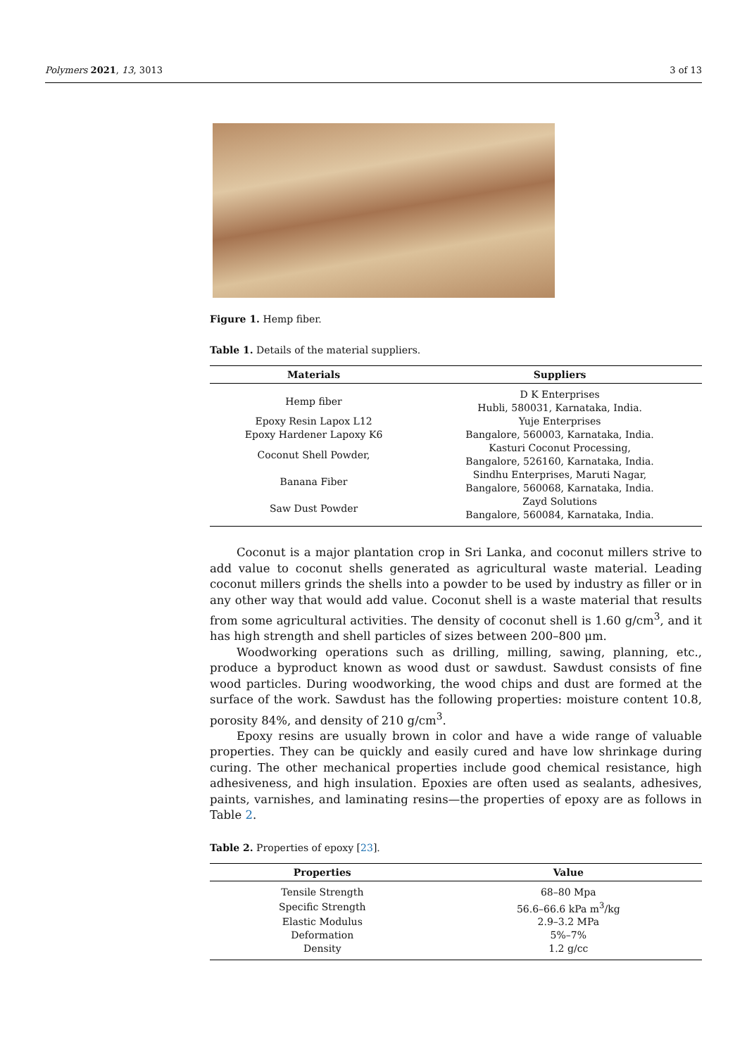Polymers 2021, 13, 3013 3 of 13
Figure 1. Hemp fiber.
Table 1. Details of the material suppliers.
| Materials | Suppliers |
| --- | --- |
| Hemp fiber | D K Enterprises Hubli, 580031, Karnataka, India. |
| Epoxy Resin Lapox L12 Epoxy Hardener Lapoxy K6 | Yuje Enterprises Bangalore, 560003, Karnataka, India. |
| Coconut Shell Powder, | Kasturi Coconut Processing, Bangalore, 526160, Karnataka, India. |
| Banana Fiber | Sindhu Enterprises, Maruti Nagar, Bangalore, 560068, Karnataka, India. |
| Saw Dust Powder | Zayd Solutions Bangalore, 560084, Karnataka, India. |
Coconut is a major plantation crop in Sri Lanka, and coconut millers strive to add value to coconut shells generated as agricultural waste material. Leading coconut millers grinds the shells into a powder to be used by industry as filler or in any other way that would add value. Coconut shell is a waste material that results from some agricultural activities. The density of coconut shell is 1.60 g/cm<sup>3</sup>, and it has high strength and shell particles of sizes between 200–800 μm.
Woodworking operations such as drilling, milling, sawing, planning, etc., produce a byproduct known as wood dust or sawdust. Sawdust consists of fine wood particles. During woodworking, the wood chips and dust are formed at the surface of the work. Sawdust has the following properties: moisture content 10.8, porosity 84%, and density of 210 g/cm<sup>3</sup>.
Epoxy resins are usually brown in color and have a wide range of valuable properties. They can be quickly and easily cured and have low shrinkage during curing. The other mechanical properties include good chemical resistance, high adhesiveness, and high insulation. Epoxies are often used as sealants, adhesives, paints, varnishes, and laminating resins—the properties of epoxy are as follows in Table 2.
Table 2. Properties of epoxy [23].
| Properties | Value |
| --- | --- |
| Tensile Strength | 68–80 Mpa |
| Specific Strength | 56.6–66.6 kPa m<sup>3</sup>/kg |
| Elastic Modulus | 2.9–3.2 MPa |
| Deformation | 5%–7% |
| Density | 1.2 g/cc |